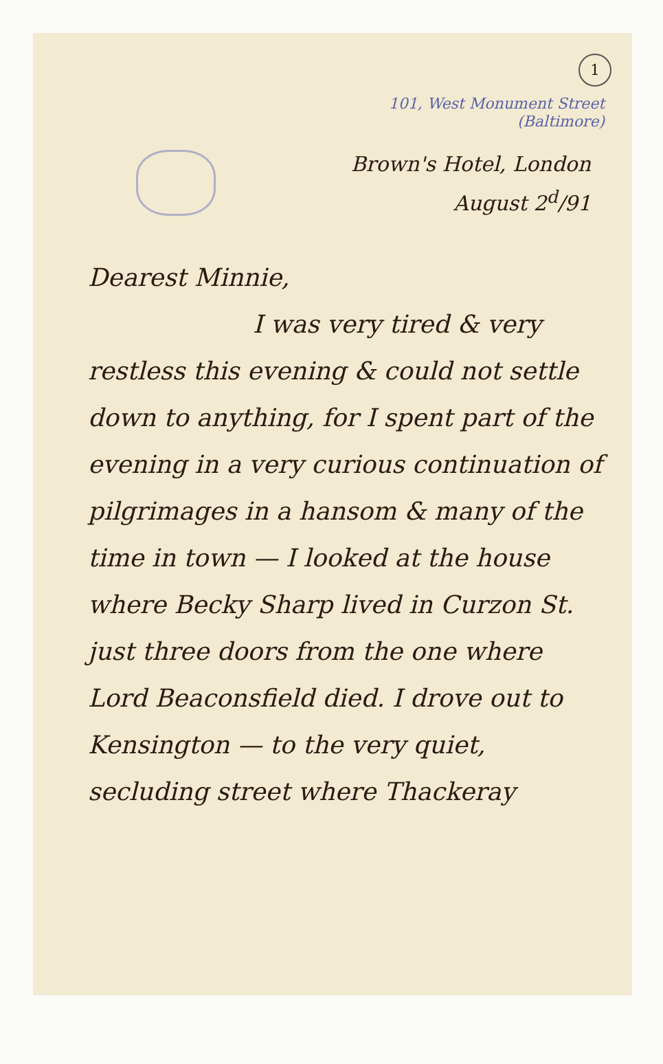1
101, West Monument Street
(Baltimore)
Brown's Hotel, London
August 2<sup>d</sup>/91
Dearest Minnie,
I was very tired & very restless this evening & could not settle down to anything, for I spent part of the evening in a very curious continuation of pilgrimages in a hansom & many of the time in town — I looked at the house where Becky Sharp lived in Curzon St. just three doors from the one where Lord Beaconsfield died. I drove out to Kensington — to the very quiet, secluding street where Thackeray